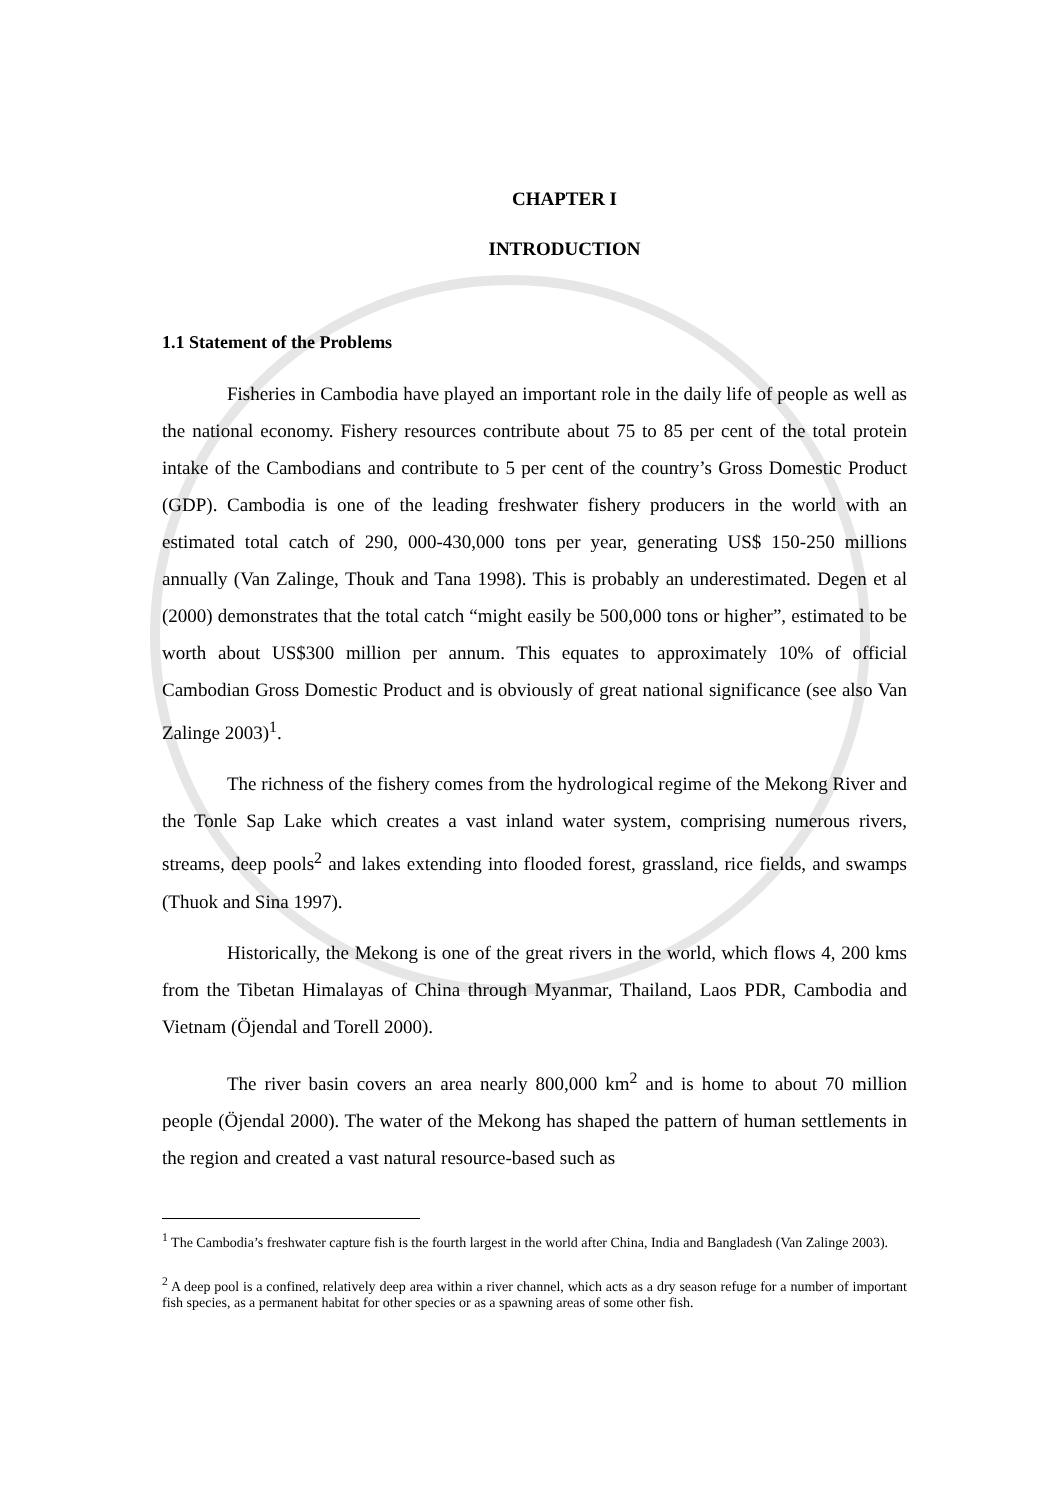CHAPTER I
INTRODUCTION
1.1 Statement of the Problems
Fisheries in Cambodia have played an important role in the daily life of people as well as the national economy. Fishery resources contribute about 75 to 85 per cent of the total protein intake of the Cambodians and contribute to 5 per cent of the country’s Gross Domestic Product (GDP). Cambodia is one of the leading freshwater fishery producers in the world with an estimated total catch of 290, 000-430,000 tons per year, generating US$ 150-250 millions annually (Van Zalinge, Thouk and Tana 1998). This is probably an underestimated. Degen et al (2000) demonstrates that the total catch “might easily be 500,000 tons or higher”, estimated to be worth about US$300 million per annum. This equates to approximately 10% of official Cambodian Gross Domestic Product and is obviously of great national significance (see also Van Zalinge 2003)<sup>1</sup>.
The richness of the fishery comes from the hydrological regime of the Mekong River and the Tonle Sap Lake which creates a vast inland water system, comprising numerous rivers, streams, deep pools<sup>2</sup> and lakes extending into flooded forest, grassland, rice fields, and swamps (Thuok and Sina 1997).
Historically, the Mekong is one of the great rivers in the world, which flows 4, 200 kms from the Tibetan Himalayas of China through Myanmar, Thailand, Laos PDR, Cambodia and Vietnam (Öjendal and Torell 2000).
The river basin covers an area nearly 800,000 km<sup>2</sup> and is home to about 70 million people (Öjendal 2000). The water of the Mekong has shaped the pattern of human settlements in the region and created a vast natural resource-based such as
<sup>1</sup> The Cambodia’s freshwater capture fish is the fourth largest in the world after China, India and Bangladesh (Van Zalinge 2003).
<sup>2</sup> A deep pool is a confined, relatively deep area within a river channel, which acts as a dry season refuge for a number of important fish species, as a permanent habitat for other species or as a spawning areas of some other fish.